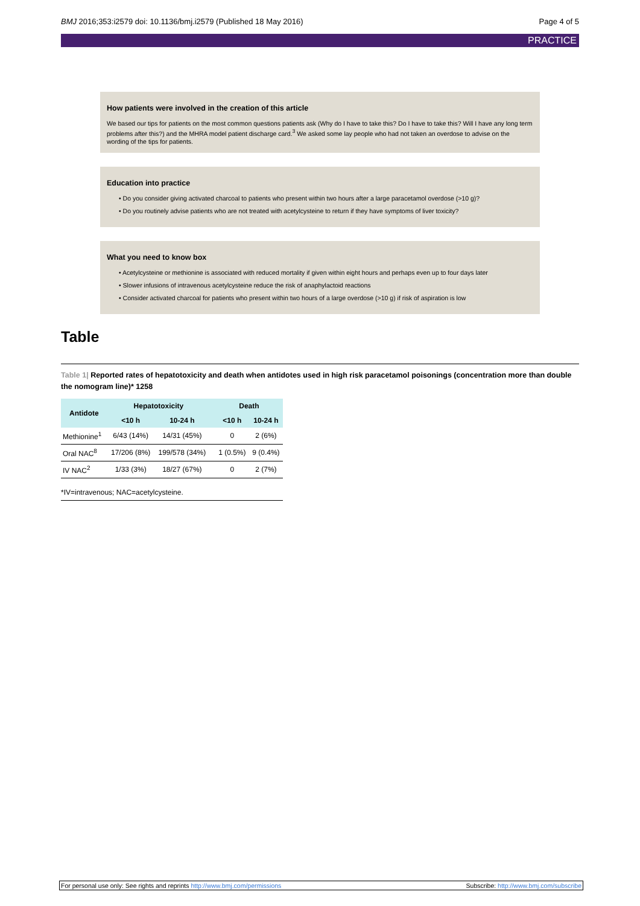BMJ 2016;353:i2579 doi: 10.1136/bmj.i2579 (Published 18 May 2016) Page 4 of 5
PRACTICE
How patients were involved in the creation of this article
We based our tips for patients on the most common questions patients ask (Why do I have to take this? Do I have to take this? Will I have any long term problems after this?) and the MHRA model patient discharge card.<sup>3</sup> We asked some lay people who had not taken an overdose to advise on the wording of the tips for patients.
Education into practice
• Do you consider giving activated charcoal to patients who present within two hours after a large paracetamol overdose (>10 g)?
• Do you routinely advise patients who are not treated with acetylcysteine to return if they have symptoms of liver toxicity?
What you need to know box
• Acetylcysteine or methionine is associated with reduced mortality if given within eight hours and perhaps even up to four days later
• Slower infusions of intravenous acetylcysteine reduce the risk of anaphylactoid reactions
• Consider activated charcoal for patients who present within two hours of a large overdose (>10 g) if risk of aspiration is low
Table
Table 1| Reported rates of hepatotoxicity and death when antidotes used in high risk paracetamol poisonings (concentration more than double the nomogram line)* 1258
| Antidote | Hepatotoxicity | | | Death | |
| --- | --- | --- | --- | --- | --- |
| | <10 h | 10-24 h | | <10 h | 10-24 h |
| Methionine<sup>1</sup> | 6/43 (14%) | 14/31 (45%) | | 0 | 2 (6%) |
| Oral NAC<sup>8</sup> | 17/206 (8%) | 199/578 (34%) | | 1 (0.5%) | 9 (0.4%) |
| IV NAC<sup>2</sup> | 1/33 (3%) | 18/27 (67%) | | 0 | 2 (7%) |
*IV=intravenous; NAC=acetylcysteine.
For personal use only: See rights and reprints http://www.bmj.com/permissions Subscribe: http://www.bmj.com/subscribe